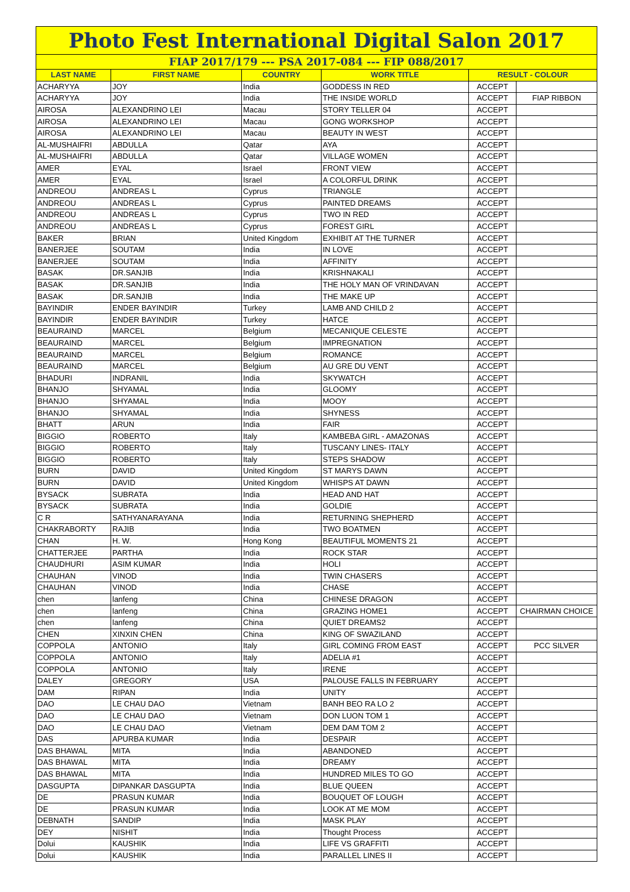| Photo Fest International Digital Salon 2017 | | | | | |
| FIAP 2017/179 --- PSA 2017-084 --- FIP 088/2017 | | | | | |
| LAST NAME | FIRST NAME | COUNTRY | WORK TITLE | RESULT - COLOUR | |
| ACHARYYA | JOY | India | GODDESS IN RED | ACCEPT | |
| ACHARYYA | JOY | India | THE INSIDE WORLD | ACCEPT | FIAP RIBBON |
| AIROSA | ALEXANDRINO LEI | Macau | STORY TELLER 04 | ACCEPT | |
| AIROSA | ALEXANDRINO LEI | Macau | GONG WORKSHOP | ACCEPT | |
| AIROSA | ALEXANDRINO LEI | Macau | BEAUTY IN WEST | ACCEPT | |
| AL-MUSHAIFRI | ABDULLA | Qatar | AYA | ACCEPT | |
| AL-MUSHAIFRI | ABDULLA | Qatar | VILLAGE WOMEN | ACCEPT | |
| AMER | EYAL | Israel | FRONT VIEW | ACCEPT | |
| AMER | EYAL | Israel | A COLORFUL DRINK | ACCEPT | |
| ANDREOU | ANDREAS L | Cyprus | TRIANGLE | ACCEPT | |
| ANDREOU | ANDREAS L | Cyprus | PAINTED DREAMS | ACCEPT | |
| ANDREOU | ANDREAS L | Cyprus | TWO IN RED | ACCEPT | |
| ANDREOU | ANDREAS L | Cyprus | FOREST GIRL | ACCEPT | |
| BAKER | BRIAN | United Kingdom | EXHIBIT AT THE TURNER | ACCEPT | |
| BANERJEE | SOUTAM | India | IN LOVE | ACCEPT | |
| BANERJEE | SOUTAM | India | AFFINITY | ACCEPT | |
| BASAK | DR.SANJIB | India | KRISHNAKALI | ACCEPT | |
| BASAK | DR.SANJIB | India | THE HOLY MAN OF VRINDAVAN | ACCEPT | |
| BASAK | DR.SANJIB | India | THE MAKE UP | ACCEPT | |
| BAYINDIR | ENDER BAYINDIR | Turkey | LAMB AND CHILD 2 | ACCEPT | |
| BAYINDIR | ENDER BAYINDIR | Turkey | HATCE | ACCEPT | |
| BEAURAIND | MARCEL | Belgium | MECANIQUE CELESTE | ACCEPT | |
| BEAURAIND | MARCEL | Belgium | IMPREGNATION | ACCEPT | |
| BEAURAIND | MARCEL | Belgium | ROMANCE | ACCEPT | |
| BEAURAIND | MARCEL | Belgium | AU GRE DU VENT | ACCEPT | |
| BHADURI | INDRANIL | India | SKYWATCH | ACCEPT | |
| BHANJO | SHYAMAL | India | GLOOMY | ACCEPT | |
| BHANJO | SHYAMAL | India | MOOY | ACCEPT | |
| BHANJO | SHYAMAL | India | SHYNESS | ACCEPT | |
| BHATT | ARUN | India | FAIR | ACCEPT | |
| BIGGIO | ROBERTO | Italy | KAMBEBA GIRL - AMAZONAS | ACCEPT | |
| BIGGIO | ROBERTO | Italy | TUSCANY LINES- ITALY | ACCEPT | |
| BIGGIO | ROBERTO | Italy | STEPS SHADOW | ACCEPT | |
| BURN | DAVID | United Kingdom | ST MARYS DAWN | ACCEPT | |
| BURN | DAVID | United Kingdom | WHISPS AT DAWN | ACCEPT | |
| BYSACK | SUBRATA | India | HEAD AND HAT | ACCEPT | |
| BYSACK | SUBRATA | India | GOLDIE | ACCEPT | |
| C R | SATHYANARAYANA | India | RETURNING SHEPHERD | ACCEPT | |
| CHAKRABORTY | RAJIB | India | TWO BOATMEN | ACCEPT | |
| CHAN | H. W. | Hong Kong | BEAUTIFUL MOMENTS 21 | ACCEPT | |
| CHATTERJEE | PARTHA | India | ROCK STAR | ACCEPT | |
| CHAUDHURI | ASIM KUMAR | India | HOLI | ACCEPT | |
| CHAUHAN | VINOD | India | TWIN CHASERS | ACCEPT | |
| CHAUHAN | VINOD | India | CHASE | ACCEPT | |
| chen | lanfeng | China | CHINESE DRAGON | ACCEPT | |
| chen | lanfeng | China | GRAZING HOME1 | ACCEPT | CHAIRMAN CHOICE |
| chen | lanfeng | China | QUIET DREAMS2 | ACCEPT | |
| CHEN | XINXIN CHEN | China | KING OF SWAZILAND | ACCEPT | |
| COPPOLA | ANTONIO | Italy | GIRL COMING FROM EAST | ACCEPT | PCC SILVER |
| COPPOLA | ANTONIO | Italy | ADELIA #1 | ACCEPT | |
| COPPOLA | ANTONIO | Italy | IRENE | ACCEPT | |
| DALEY | GREGORY | USA | PALOUSE FALLS IN FEBRUARY | ACCEPT | |
| DAM | RIPAN | India | UNITY | ACCEPT | |
| DAO | LE CHAU DAO | Vietnam | BANH BEO RA LO 2 | ACCEPT | |
| DAO | LE CHAU DAO | Vietnam | DON LUON TOM 1 | ACCEPT | |
| DAO | LE CHAU DAO | Vietnam | DEM DAM TOM 2 | ACCEPT | |
| DAS | APURBA KUMAR | India | DESPAIR | ACCEPT | |
| DAS BHAWAL | MITA | India | ABANDONED | ACCEPT | |
| DAS BHAWAL | MITA | India | DREAMY | ACCEPT | |
| DAS BHAWAL | MITA | India | HUNDRED MILES TO GO | ACCEPT | |
| DASGUPTA | DIPANKAR DASGUPTA | India | BLUE QUEEN | ACCEPT | |
| DE | PRASUN KUMAR | India | BOUQUET OF LOUGH | ACCEPT | |
| DE | PRASUN KUMAR | India | LOOK AT ME MOM | ACCEPT | |
| DEBNATH | SANDIP | India | MASK PLAY | ACCEPT | |
| DEY | NISHIT | India | Thought Process | ACCEPT | |
| Dolui | KAUSHIK | India | LIFE VS GRAFFITI | ACCEPT | |
| Dolui | KAUSHIK | India | PARALLEL LINES II | ACCEPT | |